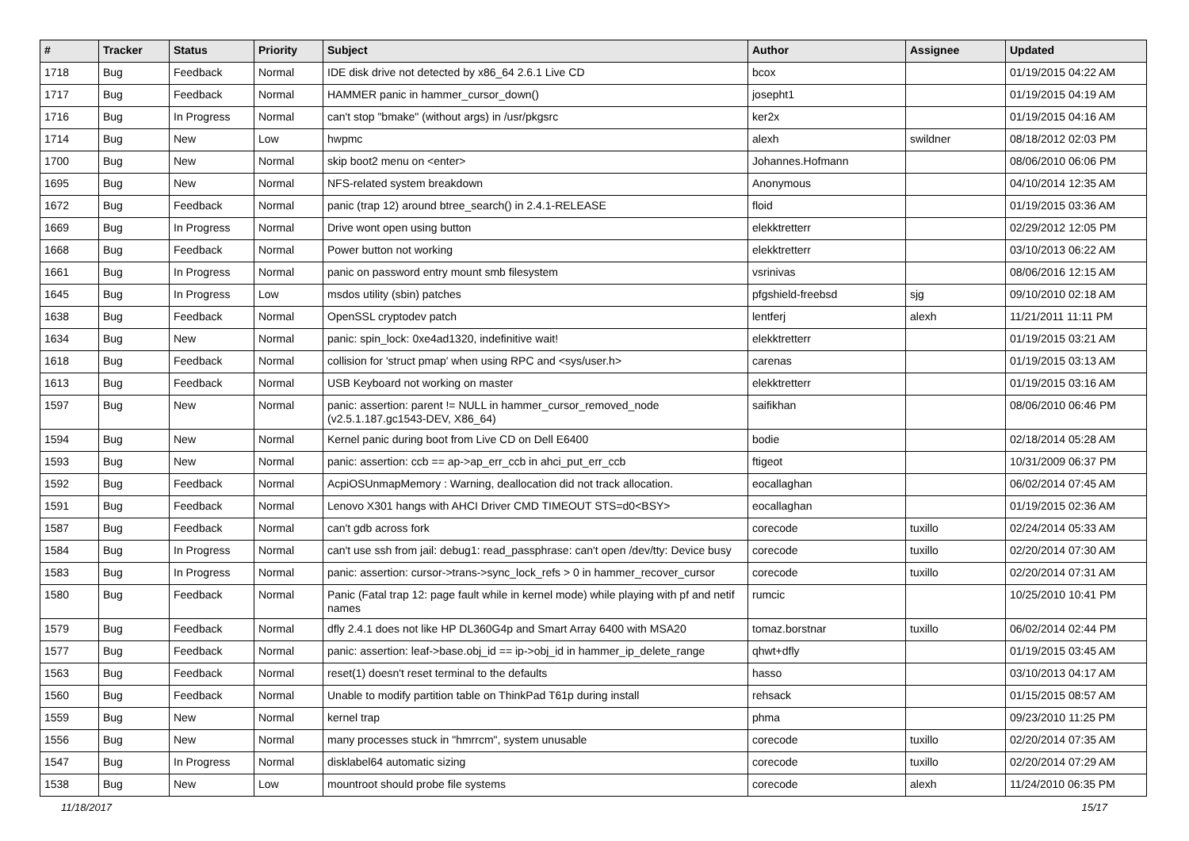| # | Tracker | Status | Priority | Subject | Author | Assignee | Updated |
| --- | --- | --- | --- | --- | --- | --- | --- |
| 1718 | Bug | Feedback | Normal | IDE disk drive not detected by x86_64 2.6.1 Live CD | bcox | | 01/19/2015 04:22 AM |
| 1717 | Bug | Feedback | Normal | HAMMER panic in hammer_cursor_down() | josepht1 | | 01/19/2015 04:19 AM |
| 1716 | Bug | In Progress | Normal | can't stop "bmake" (without args) in /usr/pkgsrc | ker2x | | 01/19/2015 04:16 AM |
| 1714 | Bug | New | Low | hwpmc | alexh | swildner | 08/18/2012 02:03 PM |
| 1700 | Bug | New | Normal | skip boot2 menu on <enter> | Johannes.Hofmann | | 08/06/2010 06:06 PM |
| 1695 | Bug | New | Normal | NFS-related system breakdown | Anonymous | | 04/10/2014 12:35 AM |
| 1672 | Bug | Feedback | Normal | panic (trap 12) around btree_search() in 2.4.1-RELEASE | floid | | 01/19/2015 03:36 AM |
| 1669 | Bug | In Progress | Normal | Drive wont open using button | elekktretterr | | 02/29/2012 12:05 PM |
| 1668 | Bug | Feedback | Normal | Power button not working | elekktretterr | | 03/10/2013 06:22 AM |
| 1661 | Bug | In Progress | Normal | panic on password entry mount smb filesystem | vsrinivas | | 08/06/2016 12:15 AM |
| 1645 | Bug | In Progress | Low | msdos utility (sbin) patches | pfgshield-freebsd | sjg | 09/10/2010 02:18 AM |
| 1638 | Bug | Feedback | Normal | OpenSSL cryptodev patch | lentferj | alexh | 11/21/2011 11:11 PM |
| 1634 | Bug | New | Normal | panic: spin_lock: 0xe4ad1320, indefinitive wait! | elekktretterr | | 01/19/2015 03:21 AM |
| 1618 | Bug | Feedback | Normal | collision for 'struct pmap' when using RPC and <sys/user.h> | carenas | | 01/19/2015 03:13 AM |
| 1613 | Bug | Feedback | Normal | USB Keyboard not working on master | elekktretterr | | 01/19/2015 03:16 AM |
| 1597 | Bug | New | Normal | panic: assertion: parent != NULL in hammer_cursor_removed_node (v2.5.1.187.gc1543-DEV, X86_64) | saifikhan | | 08/06/2010 06:46 PM |
| 1594 | Bug | New | Normal | Kernel panic during boot from Live CD on Dell E6400 | bodie | | 02/18/2014 05:28 AM |
| 1593 | Bug | New | Normal | panic: assertion: ccb == ap->ap_err_ccb in ahci_put_err_ccb | ftigeot | | 10/31/2009 06:37 PM |
| 1592 | Bug | Feedback | Normal | AcpiOSUnmapMemory : Warning, deallocation did not track allocation. | eocallaghan | | 06/02/2014 07:45 AM |
| 1591 | Bug | Feedback | Normal | Lenovo X301 hangs with AHCI Driver CMD TIMEOUT STS=d0<BSY> | eocallaghan | | 01/19/2015 02:36 AM |
| 1587 | Bug | Feedback | Normal | can't gdb across fork | corecode | tuxillo | 02/24/2014 05:33 AM |
| 1584 | Bug | In Progress | Normal | can't use ssh from jail: debug1: read_passphrase: can't open /dev/tty: Device busy | corecode | tuxillo | 02/20/2014 07:30 AM |
| 1583 | Bug | In Progress | Normal | panic: assertion: cursor->trans->sync_lock_refs > 0 in hammer_recover_cursor | corecode | tuxillo | 02/20/2014 07:31 AM |
| 1580 | Bug | Feedback | Normal | Panic (Fatal trap 12: page fault while in kernel mode) while playing with pf and netif names | rumcic | | 10/25/2010 10:41 PM |
| 1579 | Bug | Feedback | Normal | dfly 2.4.1 does not like HP DL360G4p and Smart Array 6400 with MSA20 | tomaz.borstnar | tuxillo | 06/02/2014 02:44 PM |
| 1577 | Bug | Feedback | Normal | panic: assertion: leaf->base.obj_id == ip->obj_id in hammer_ip_delete_range | qhwt+dfly | | 01/19/2015 03:45 AM |
| 1563 | Bug | Feedback | Normal | reset(1) doesn't reset terminal to the defaults | hasso | | 03/10/2013 04:17 AM |
| 1560 | Bug | Feedback | Normal | Unable to modify partition table on ThinkPad T61p during install | rehsack | | 01/15/2015 08:57 AM |
| 1559 | Bug | New | Normal | kernel trap | phma | | 09/23/2010 11:25 PM |
| 1556 | Bug | New | Normal | many processes stuck in "hmrrcm", system unusable | corecode | tuxillo | 02/20/2014 07:35 AM |
| 1547 | Bug | In Progress | Normal | disklabel64 automatic sizing | corecode | tuxillo | 02/20/2014 07:29 AM |
| 1538 | Bug | New | Low | mountroot should probe file systems | corecode | alexh | 11/24/2010 06:35 PM |
11/18/2017 15/17